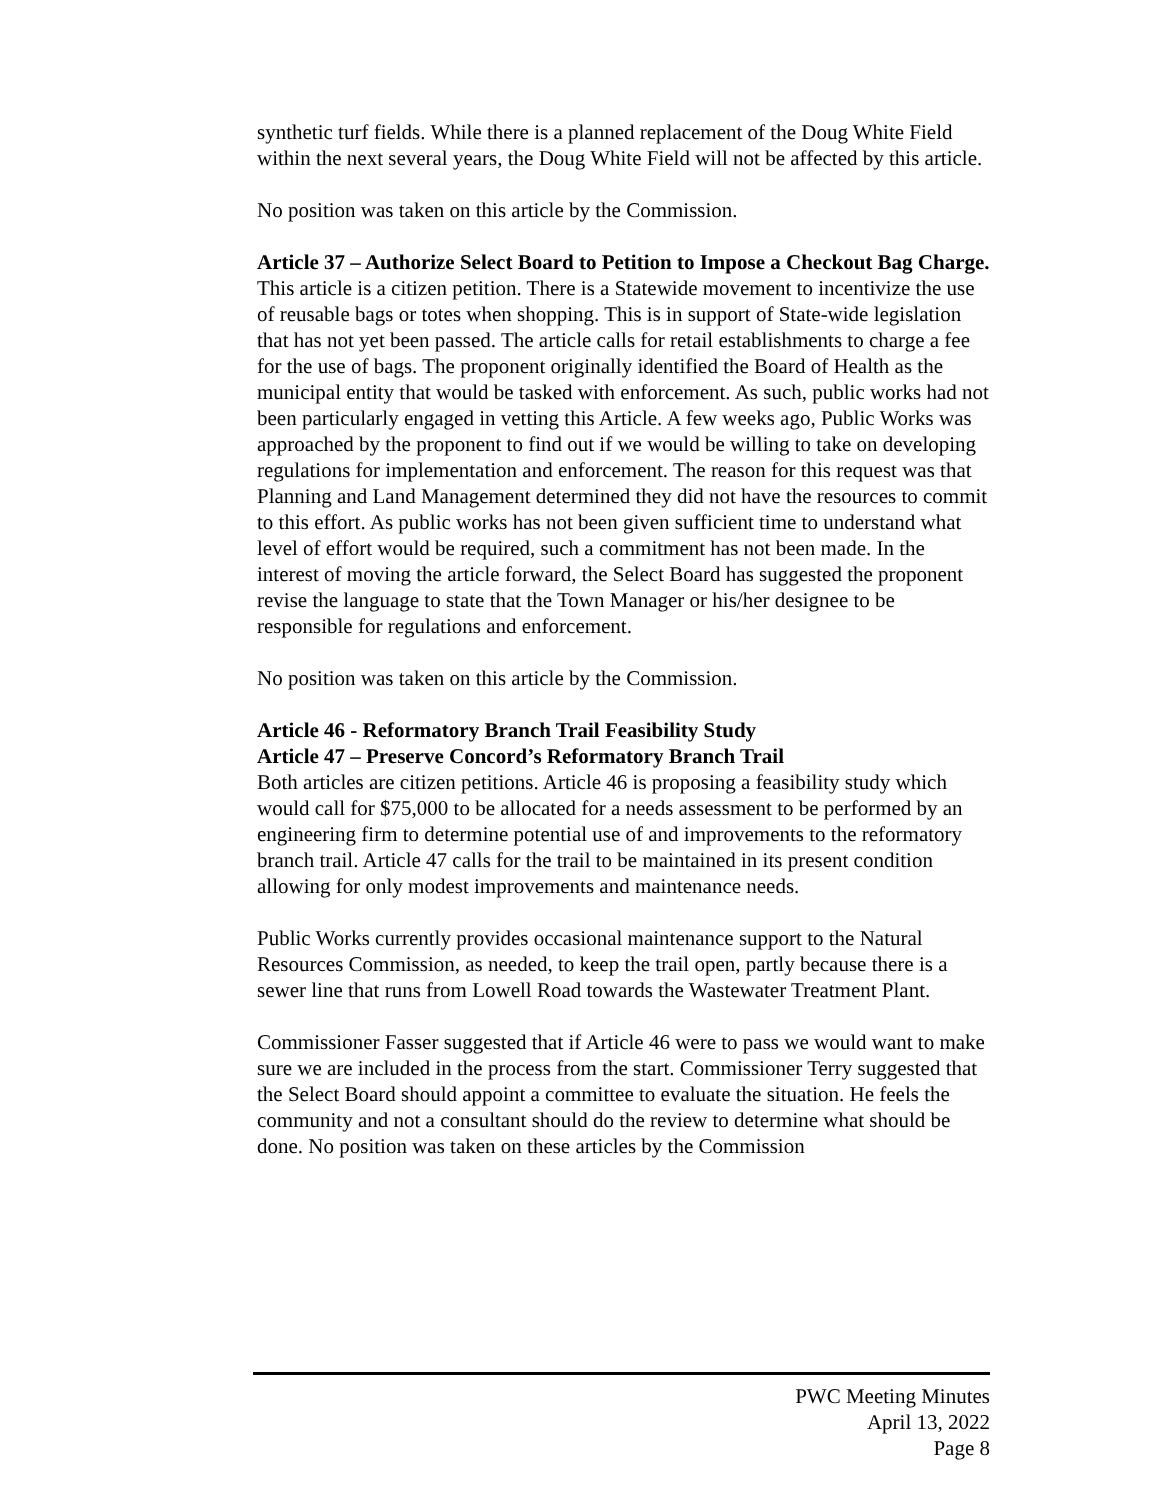synthetic turf fields. While there is a planned replacement of the Doug White Field within the next several years, the Doug White Field will not be affected by this article.
No position was taken on this article by the Commission.
Article 37 – Authorize Select Board to Petition to Impose a Checkout Bag Charge.
This article is a citizen petition. There is a Statewide movement to incentivize the use of reusable bags or totes when shopping. This is in support of State-wide legislation that has not yet been passed. The article calls for retail establishments to charge a fee for the use of bags. The proponent originally identified the Board of Health as the municipal entity that would be tasked with enforcement. As such, public works had not been particularly engaged in vetting this Article. A few weeks ago, Public Works was approached by the proponent to find out if we would be willing to take on developing regulations for implementation and enforcement. The reason for this request was that Planning and Land Management determined they did not have the resources to commit to this effort. As public works has not been given sufficient time to understand what level of effort would be required, such a commitment has not been made. In the interest of moving the article forward, the Select Board has suggested the proponent revise the language to state that the Town Manager or his/her designee to be responsible for regulations and enforcement.
No position was taken on this article by the Commission.
Article 46 - Reformatory Branch Trail Feasibility Study
Article 47 – Preserve Concord’s Reformatory Branch Trail
Both articles are citizen petitions. Article 46 is proposing a feasibility study which would call for $75,000 to be allocated for a needs assessment to be performed by an engineering firm to determine potential use of and improvements to the reformatory branch trail. Article 47 calls for the trail to be maintained in its present condition allowing for only modest improvements and maintenance needs.
Public Works currently provides occasional maintenance support to the Natural Resources Commission, as needed, to keep the trail open, partly because there is a sewer line that runs from Lowell Road towards the Wastewater Treatment Plant.
Commissioner Fasser suggested that if Article 46 were to pass we would want to make sure we are included in the process from the start. Commissioner Terry suggested that the Select Board should appoint a committee to evaluate the situation. He feels the community and not a consultant should do the review to determine what should be done. No position was taken on these articles by the Commission
PWC Meeting Minutes
April 13, 2022
Page 8